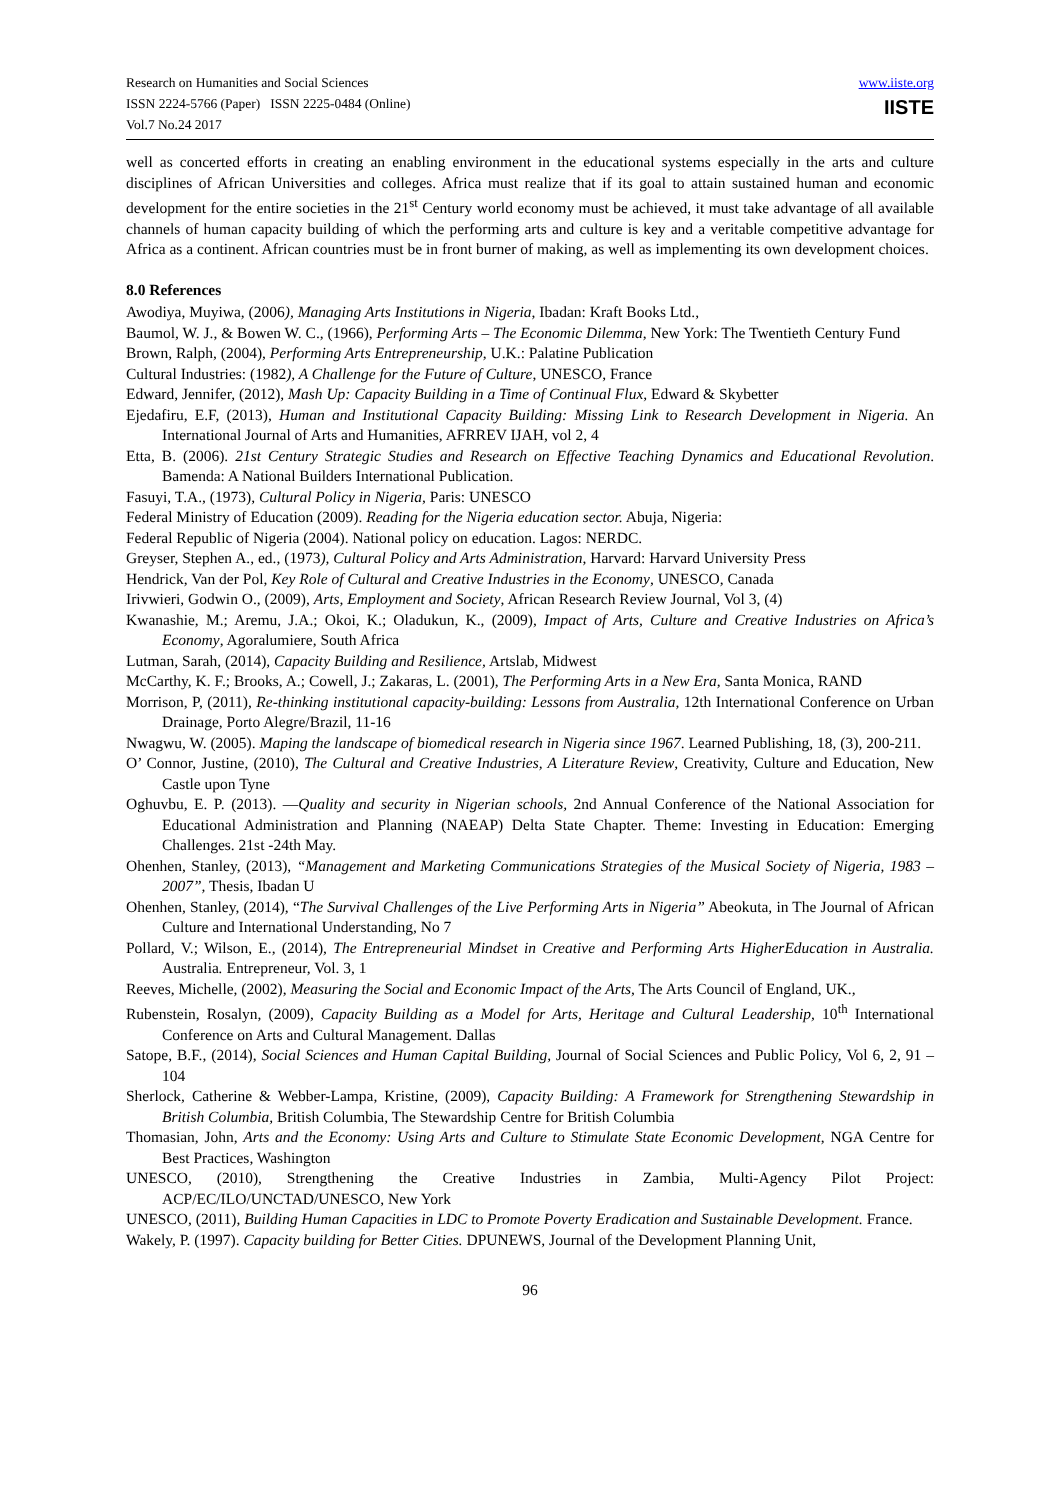Research on Humanities and Social Sciences
ISSN 2224-5766 (Paper) ISSN 2225-0484 (Online)
Vol.7 No.24 2017
www.iiste.org
IISTE
well as concerted efforts in creating an enabling environment in the educational systems especially in the arts and culture disciplines of African Universities and colleges. Africa must realize that if its goal to attain sustained human and economic development for the entire societies in the 21<sup>st</sup> Century world economy must be achieved, it must take advantage of all available channels of human capacity building of which the performing arts and culture is key and a veritable competitive advantage for Africa as a continent. African countries must be in front burner of making, as well as implementing its own development choices.
8.0 References
Awodiya, Muyiwa, (2006), Managing Arts Institutions in Nigeria, Ibadan: Kraft Books Ltd.,
Baumol, W. J., & Bowen W. C., (1966), Performing Arts – The Economic Dilemma, New York: The Twentieth Century Fund
Brown, Ralph, (2004), Performing Arts Entrepreneurship, U.K.: Palatine Publication
Cultural Industries: (1982), A Challenge for the Future of Culture, UNESCO, France
Edward, Jennifer, (2012), Mash Up: Capacity Building in a Time of Continual Flux, Edward & Skybetter
Ejedafiru, E.F, (2013), Human and Institutional Capacity Building: Missing Link to Research Development in Nigeria. An International Journal of Arts and Humanities, AFRREV IJAH, vol 2, 4
Etta, B. (2006). 21st Century Strategic Studies and Research on Effective Teaching Dynamics and Educational Revolution. Bamenda: A National Builders International Publication.
Fasuyi, T.A., (1973), Cultural Policy in Nigeria, Paris: UNESCO
Federal Ministry of Education (2009). Reading for the Nigeria education sector. Abuja, Nigeria:
Federal Republic of Nigeria (2004). National policy on education. Lagos: NERDC.
Greyser, Stephen A., ed., (1973), Cultural Policy and Arts Administration, Harvard: Harvard University Press
Hendrick, Van der Pol, Key Role of Cultural and Creative Industries in the Economy, UNESCO, Canada
Irivwieri, Godwin O., (2009), Arts, Employment and Society, African Research Review Journal, Vol 3, (4)
Kwanashie, M.; Aremu, J.A.; Okoi, K.; Oladukun, K., (2009), Impact of Arts, Culture and Creative Industries on Africa’s Economy, Agoralumiere, South Africa
Lutman, Sarah, (2014), Capacity Building and Resilience, Artslab, Midwest
McCarthy, K. F.; Brooks, A.; Cowell, J.; Zakaras, L. (2001), The Performing Arts in a New Era, Santa Monica, RAND
Morrison, P, (2011), Re-thinking institutional capacity-building: Lessons from Australia, 12th International Conference on Urban Drainage, Porto Alegre/Brazil, 11-16
Nwagwu, W. (2005). Maping the landscape of biomedical research in Nigeria since 1967. Learned Publishing, 18, (3), 200-211.
O’ Connor, Justine, (2010), The Cultural and Creative Industries, A Literature Review, Creativity, Culture and Education, New Castle upon Tyne
Oghuvbu, E. P. (2013). ―Quality and security in Nigerian schools, 2nd Annual Conference of the National Association for Educational Administration and Planning (NAEAP) Delta State Chapter. Theme: Investing in Education: Emerging Challenges. 21st -24th May.
Ohenhen, Stanley, (2013), “Management and Marketing Communications Strategies of the Musical Society of Nigeria, 1983 – 2007”, Thesis, Ibadan U
Ohenhen, Stanley, (2014), “The Survival Challenges of the Live Performing Arts in Nigeria” Abeokuta, in The Journal of African Culture and International Understanding, No 7
Pollard, V.; Wilson, E., (2014), The Entrepreneurial Mindset in Creative and Performing Arts HigherEducation in Australia. Australia. Entrepreneur, Vol. 3, 1
Reeves, Michelle, (2002), Measuring the Social and Economic Impact of the Arts, The Arts Council of England, UK.,
Rubenstein, Rosalyn, (2009), Capacity Building as a Model for Arts, Heritage and Cultural Leadership, 10<sup>th</sup> International Conference on Arts and Cultural Management. Dallas
Satope, B.F., (2014), Social Sciences and Human Capital Building, Journal of Social Sciences and Public Policy, Vol 6, 2, 91 – 104
Sherlock, Catherine & Webber-Lampa, Kristine, (2009), Capacity Building: A Framework for Strengthening Stewardship in British Columbia, British Columbia, The Stewardship Centre for British Columbia
Thomasian, John, Arts and the Economy: Using Arts and Culture to Stimulate State Economic Development, NGA Centre for Best Practices, Washington
UNESCO, (2010), Strengthening the Creative Industries in Zambia, Multi-Agency Pilot Project: ACP/EC/ILO/UNCTAD/UNESCO, New York
UNESCO, (2011), Building Human Capacities in LDC to Promote Poverty Eradication and Sustainable Development. France.
Wakely, P. (1997). Capacity building for Better Cities. DPUNEWS, Journal of the Development Planning Unit,
96